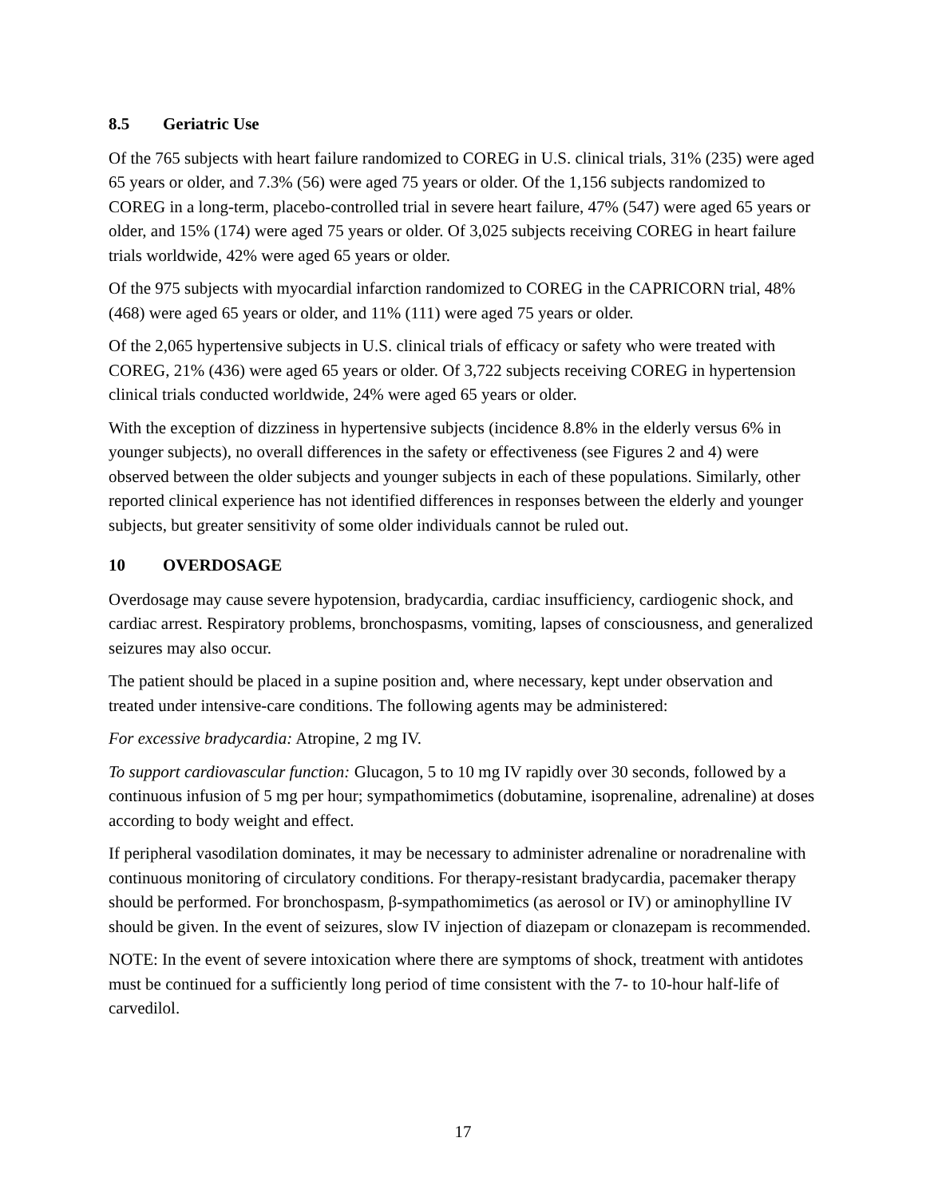8.5 Geriatric Use
Of the 765 subjects with heart failure randomized to COREG in U.S. clinical trials, 31% (235) were aged 65 years or older, and 7.3% (56) were aged 75 years or older. Of the 1,156 subjects randomized to COREG in a long-term, placebo-controlled trial in severe heart failure, 47% (547) were aged 65 years or older, and 15% (174) were aged 75 years or older. Of 3,025 subjects receiving COREG in heart failure trials worldwide, 42% were aged 65 years or older.
Of the 975 subjects with myocardial infarction randomized to COREG in the CAPRICORN trial, 48% (468) were aged 65 years or older, and 11% (111) were aged 75 years or older.
Of the 2,065 hypertensive subjects in U.S. clinical trials of efficacy or safety who were treated with COREG, 21% (436) were aged 65 years or older. Of 3,722 subjects receiving COREG in hypertension clinical trials conducted worldwide, 24% were aged 65 years or older.
With the exception of dizziness in hypertensive subjects (incidence 8.8% in the elderly versus 6% in younger subjects), no overall differences in the safety or effectiveness (see Figures 2 and 4) were observed between the older subjects and younger subjects in each of these populations. Similarly, other reported clinical experience has not identified differences in responses between the elderly and younger subjects, but greater sensitivity of some older individuals cannot be ruled out.
10 OVERDOSAGE
Overdosage may cause severe hypotension, bradycardia, cardiac insufficiency, cardiogenic shock, and cardiac arrest. Respiratory problems, bronchospasms, vomiting, lapses of consciousness, and generalized seizures may also occur.
The patient should be placed in a supine position and, where necessary, kept under observation and treated under intensive-care conditions. The following agents may be administered:
For excessive bradycardia: Atropine, 2 mg IV.
To support cardiovascular function: Glucagon, 5 to 10 mg IV rapidly over 30 seconds, followed by a continuous infusion of 5 mg per hour; sympathomimetics (dobutamine, isoprenaline, adrenaline) at doses according to body weight and effect.
If peripheral vasodilation dominates, it may be necessary to administer adrenaline or noradrenaline with continuous monitoring of circulatory conditions. For therapy-resistant bradycardia, pacemaker therapy should be performed. For bronchospasm, β-sympathomimetics (as aerosol or IV) or aminophylline IV should be given. In the event of seizures, slow IV injection of diazepam or clonazepam is recommended.
NOTE: In the event of severe intoxication where there are symptoms of shock, treatment with antidotes must be continued for a sufficiently long period of time consistent with the 7- to 10-hour half-life of carvedilol.
17